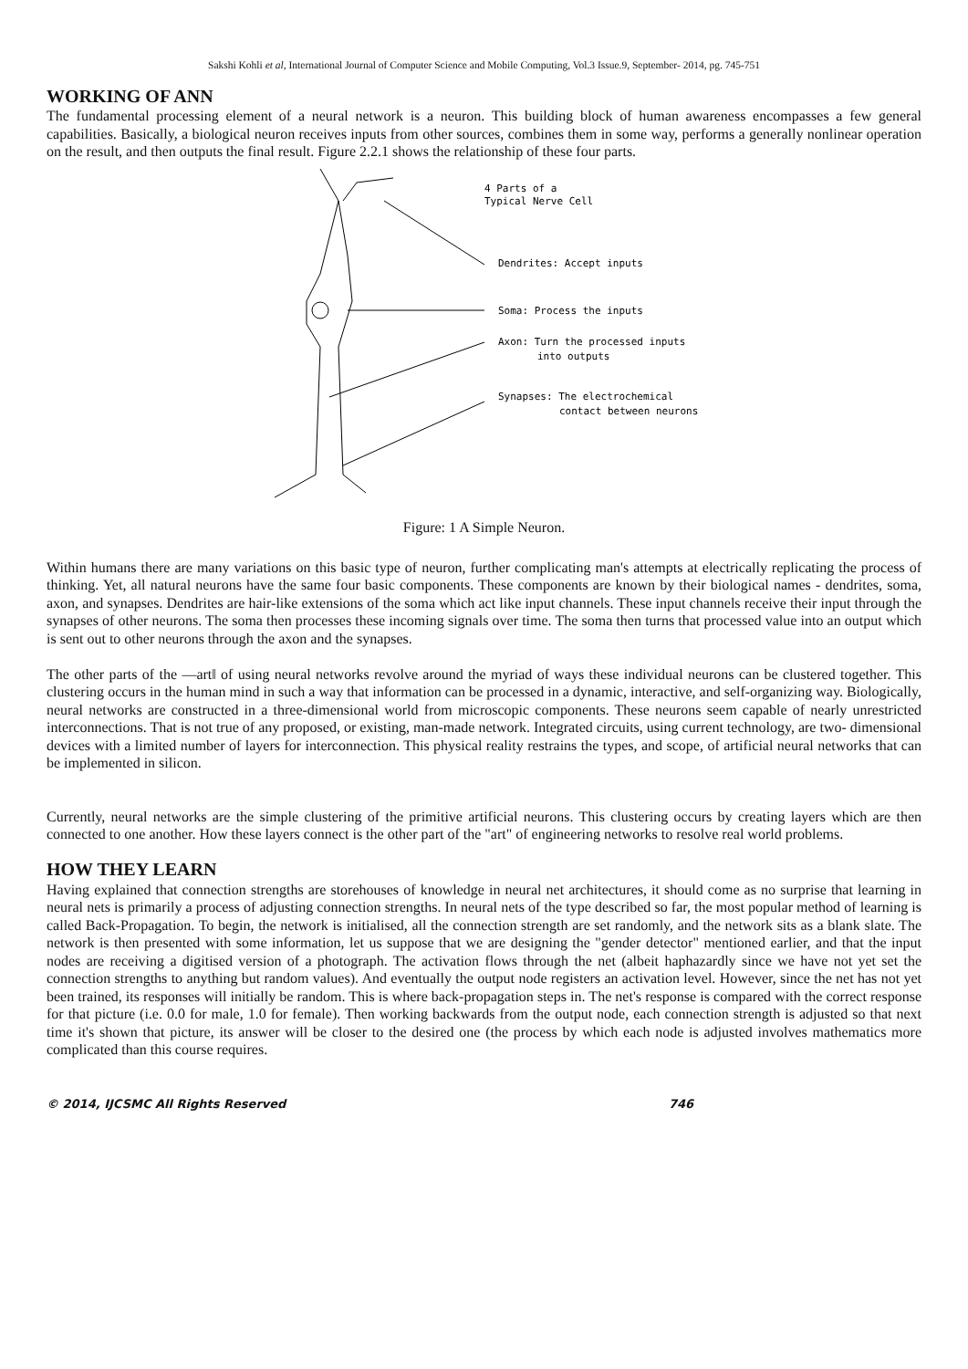Sakshi Kohli et al, International Journal of Computer Science and Mobile Computing, Vol.3 Issue.9, September- 2014, pg. 745-751
WORKING OF ANN
The fundamental processing element of a neural network is a neuron. This building block of human awareness encompasses a few general capabilities. Basically, a biological neuron receives inputs from other sources, combines them in some way, performs a generally nonlinear operation on the result, and then outputs the final result. Figure 2.2.1 shows the relationship of these four parts.
4 Parts of a
Typical Nerve Cell
Dendrites: Accept inputs
Soma: Process the inputs
Axon: Turn the processed inputs
into outputs
Synapses: The electrochemical
contact between neurons
Figure: 1 A Simple Neuron.
Within humans there are many variations on this basic type of neuron, further complicating man's attempts at electrically replicating the process of thinking. Yet, all natural neurons have the same four basic components. These components are known by their biological names - dendrites, soma, axon, and synapses. Dendrites are hair-like extensions of the soma which act like input channels. These input channels receive their input through the synapses of other neurons. The soma then processes these incoming signals over time. The soma then turns that processed value into an output which is sent out to other neurons through the axon and the synapses.
The other parts of the ―art‖ of using neural networks revolve around the myriad of ways these individual neurons can be clustered together. This clustering occurs in the human mind in such a way that information can be processed in a dynamic, interactive, and self-organizing way. Biologically, neural networks are constructed in a three-dimensional world from microscopic components. These neurons seem capable of nearly unrestricted interconnections. That is not true of any proposed, or existing, man-made network. Integrated circuits, using current technology, are two- dimensional devices with a limited number of layers for interconnection. This physical reality restrains the types, and scope, of artificial neural networks that can be implemented in silicon.
Currently, neural networks are the simple clustering of the primitive artificial neurons. This clustering occurs by creating layers which are then connected to one another. How these layers connect is the other part of the "art" of engineering networks to resolve real world problems.
HOW THEY LEARN
Having explained that connection strengths are storehouses of knowledge in neural net architectures, it should come as no surprise that learning in neural nets is primarily a process of adjusting connection strengths. In neural nets of the type described so far, the most popular method of learning is called Back-Propagation. To begin, the network is initialised, all the connection strength are set randomly, and the network sits as a blank slate. The network is then presented with some information, let us suppose that we are designing the "gender detector" mentioned earlier, and that the input nodes are receiving a digitised version of a photograph. The activation flows through the net (albeit haphazardly since we have not yet set the connection strengths to anything but random values). And eventually the output node registers an activation level. However, since the net has not yet been trained, its responses will initially be random. This is where back-propagation steps in. The net's response is compared with the correct response for that picture (i.e. 0.0 for male, 1.0 for female). Then working backwards from the output node, each connection strength is adjusted so that next time it's shown that picture, its answer will be closer to the desired one (the process by which each node is adjusted involves mathematics more complicated than this course requires.
© 2014, IJCSMC All Rights Reserved 746